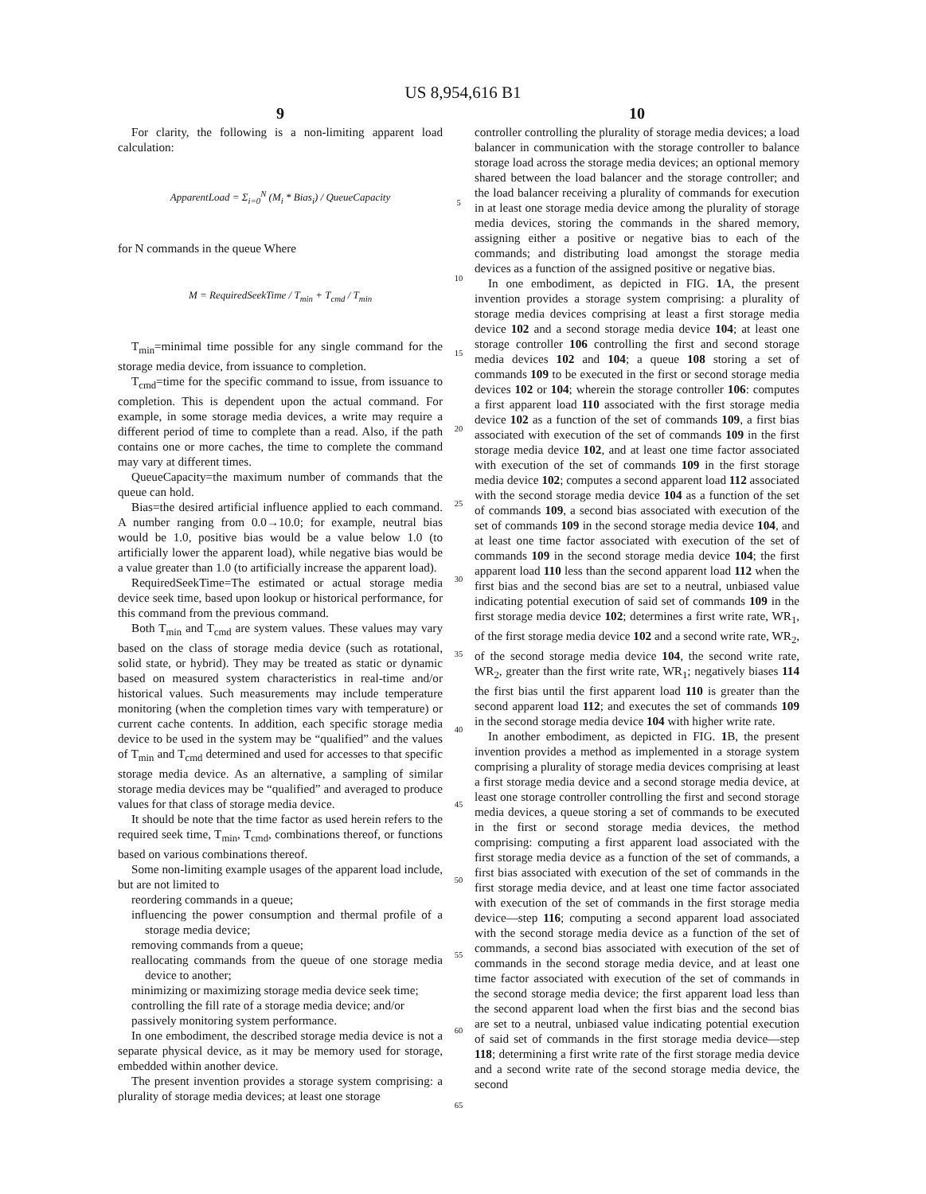US 8,954,616 B1
9
For clarity, the following is a non-limiting apparent load calculation:
ApparentLoad = Σ<sub>i=0</sub><sup>N</sup> (M<sub>i</sub> * Bias<sub>i</sub>) / QueueCapacity
for N commands in the queue Where
M = RequiredSeekTime / T<sub>min</sub> + T<sub>cmd</sub> / T<sub>min</sub>
T<sub>min</sub>=minimal time possible for any single command for the storage media device, from issuance to completion.
T<sub>cmd</sub>=time for the specific command to issue, from issuance to completion. This is dependent upon the actual command. For example, in some storage media devices, a write may require a different period of time to complete than a read. Also, if the path contains one or more caches, the time to complete the command may vary at different times.
QueueCapacity=the maximum number of commands that the queue can hold.
Bias=the desired artificial influence applied to each command. A number ranging from 0.0→10.0; for example, neutral bias would be 1.0, positive bias would be a value below 1.0 (to artificially lower the apparent load), while negative bias would be a value greater than 1.0 (to artificially increase the apparent load).
RequiredSeekTime=The estimated or actual storage media device seek time, based upon lookup or historical performance, for this command from the previous command.
Both T<sub>min</sub> and T<sub>cmd</sub> are system values. These values may vary based on the class of storage media device (such as rotational, solid state, or hybrid). They may be treated as static or dynamic based on measured system characteristics in real-time and/or historical values. Such measurements may include temperature monitoring (when the completion times vary with temperature) or current cache contents. In addition, each specific storage media device to be used in the system may be “qualified” and the values of T<sub>min</sub> and T<sub>cmd</sub> determined and used for accesses to that specific storage media device. As an alternative, a sampling of similar storage media devices may be “qualified” and averaged to produce values for that class of storage media device.
It should be note that the time factor as used herein refers to the required seek time, T<sub>min</sub>, T<sub>cmd</sub>, combinations thereof, or functions based on various combinations thereof.
Some non-limiting example usages of the apparent load include, but are not limited to
reordering commands in a queue;
influencing the power consumption and thermal profile of a storage media device;
removing commands from a queue;
reallocating commands from the queue of one storage media device to another;
minimizing or maximizing storage media device seek time;
controlling the fill rate of a storage media device; and/or
passively monitoring system performance.
In one embodiment, the described storage media device is not a separate physical device, as it may be memory used for storage, embedded within another device.
The present invention provides a storage system comprising: a plurality of storage media devices; at least one storage
5
10
15
20
25
30
35
40
45
50
55
60
65
10
controller controlling the plurality of storage media devices; a load balancer in communication with the storage controller to balance storage load across the storage media devices; an optional memory shared between the load balancer and the storage controller; and the load balancer receiving a plurality of commands for execution in at least one storage media device among the plurality of storage media devices, storing the commands in the shared memory, assigning either a positive or negative bias to each of the commands; and distributing load amongst the storage media devices as a function of the assigned positive or negative bias.
In one embodiment, as depicted in FIG. 1 A, the present invention provides a storage system comprising: a plurality of storage media devices comprising at least a first storage media device 102 and a second storage media device 104; at least one storage controller 106 controlling the first and second storage media devices 102 and 104; a queue 108 storing a set of commands 109 to be executed in the first or second storage media devices 102 or 104; wherein the storage controller 106: computes a first apparent load 110 associated with the first storage media device 102 as a function of the set of commands 109, a first bias associated with execution of the set of commands 109 in the first storage media device 102, and at least one time factor associated with execution of the set of commands 109 in the first storage media device 102; computes a second apparent load 112 associated with the second storage media device 104 as a function of the set of commands 109, a second bias associated with execution of the set of commands 109 in the second storage media device 104, and at least one time factor associated with execution of the set of commands 109 in the second storage media device 104; the first apparent load 110 less than the second apparent load 112 when the first bias and the second bias are set to a neutral, unbiased value indicating potential execution of said set of commands 109 in the first storage media device 102; determines a first write rate, WR<sub>1</sub>, of the first storage media device 102 and a second write rate, WR<sub>2</sub>, of the second storage media device 104, the second write rate, WR<sub>2</sub>, greater than the first write rate, WR<sub>1</sub>; negatively biases 114 the first bias until the first apparent load 110 is greater than the second apparent load 112; and executes the set of commands 109 in the second storage media device 104 with higher write rate.
In another embodiment, as depicted in FIG. 1 B, the present invention provides a method as implemented in a storage system comprising a plurality of storage media devices comprising at least a first storage media device and a second storage media device, at least one storage controller controlling the first and second storage media devices, a queue storing a set of commands to be executed in the first or second storage media devices, the method comprising: computing a first apparent load associated with the first storage media device as a function of the set of commands, a first bias associated with execution of the set of commands in the first storage media device, and at least one time factor associated with execution of the set of commands in the first storage media device—step 116; computing a second apparent load associated with the second storage media device as a function of the set of commands, a second bias associated with execution of the set of commands in the second storage media device, and at least one time factor associated with execution of the set of commands in the second storage media device; the first apparent load less than the second apparent load when the first bias and the second bias are set to a neutral, unbiased value indicating potential execution of said set of commands in the first storage media device—step 118; determining a first write rate of the first storage media device and a second write rate of the second storage media device, the second